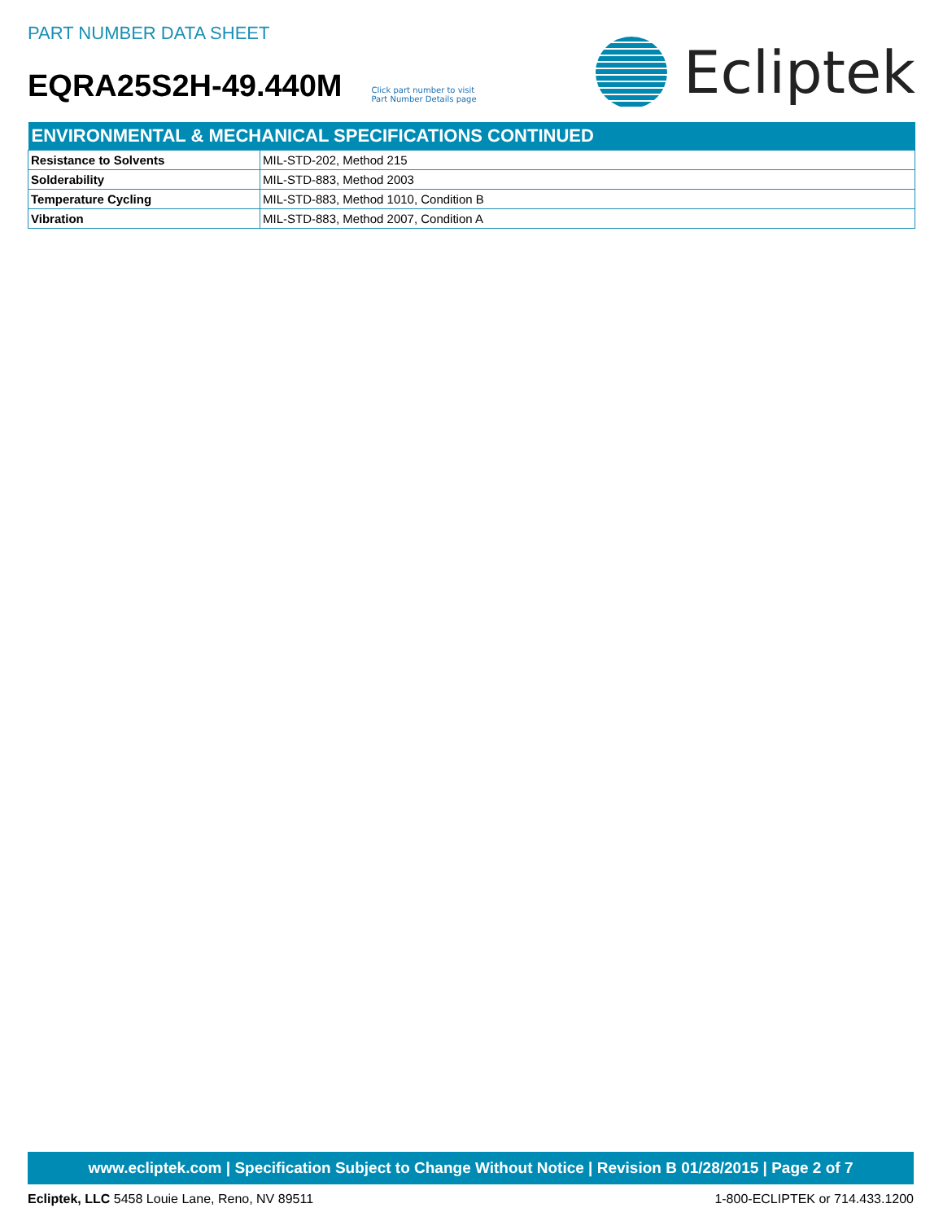PART NUMBER DATA SHEET
EQRA25S2H-49.440M Click part number to visit
Part Number Details page
Ecliptek
| ENVIRONMENTAL & MECHANICAL SPECIFICATIONS CONTINUED | |
| --- | --- |
| Resistance to Solvents | MIL-STD-202, Method 215 |
| Solderability | MIL-STD-883, Method 2003 |
| Temperature Cycling | MIL-STD-883, Method 1010, Condition B |
| Vibration | MIL-STD-883, Method 2007, Condition A |
www.ecliptek.com | Specification Subject to Change Without Notice | Revision B 01/28/2015 | Page 2 of 7
Ecliptek, LLC 5458 Louie Lane, Reno, NV 89511 1-800-ECLIPTEK or 714.433.1200